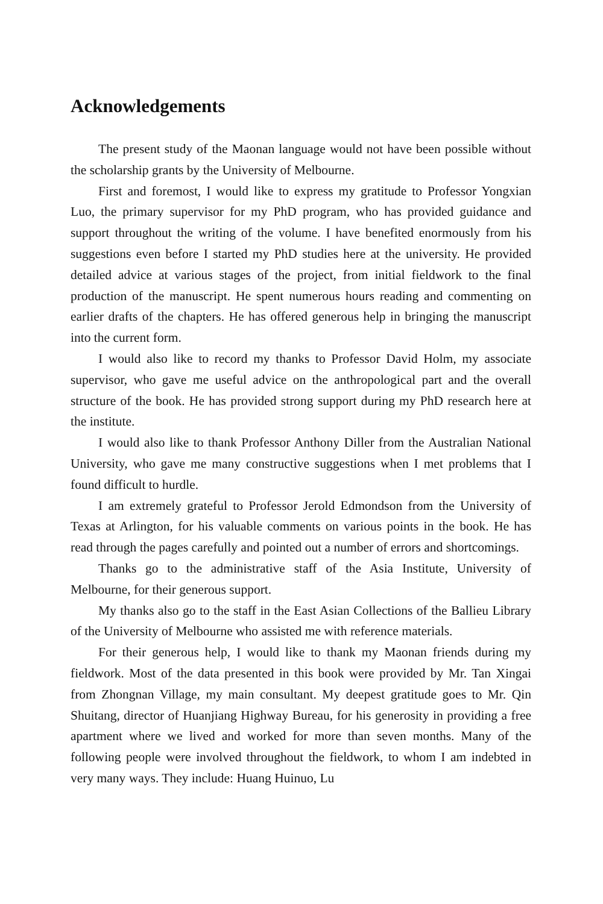Acknowledgements
The present study of the Maonan language would not have been possible without the scholarship grants by the University of Melbourne.
First and foremost, I would like to express my gratitude to Professor Yongxian Luo, the primary supervisor for my PhD program, who has provided guidance and support throughout the writing of the volume. I have benefited enormously from his suggestions even before I started my PhD studies here at the university. He provided detailed advice at various stages of the project, from initial fieldwork to the final production of the manuscript. He spent numerous hours reading and commenting on earlier drafts of the chapters. He has offered generous help in bringing the manuscript into the current form.
I would also like to record my thanks to Professor David Holm, my associate supervisor, who gave me useful advice on the anthropological part and the overall structure of the book. He has provided strong support during my PhD research here at the institute.
I would also like to thank Professor Anthony Diller from the Australian National University, who gave me many constructive suggestions when I met problems that I found difficult to hurdle.
I am extremely grateful to Professor Jerold Edmondson from the University of Texas at Arlington, for his valuable comments on various points in the book. He has read through the pages carefully and pointed out a number of errors and shortcomings.
Thanks go to the administrative staff of the Asia Institute, University of Melbourne, for their generous support.
My thanks also go to the staff in the East Asian Collections of the Ballieu Library of the University of Melbourne who assisted me with reference materials.
For their generous help, I would like to thank my Maonan friends during my fieldwork. Most of the data presented in this book were provided by Mr. Tan Xingai from Zhongnan Village, my main consultant. My deepest gratitude goes to Mr. Qin Shuitang, director of Huanjiang Highway Bureau, for his generosity in providing a free apartment where we lived and worked for more than seven months. Many of the following people were involved throughout the fieldwork, to whom I am indebted in very many ways. They include: Huang Huinuo, Lu